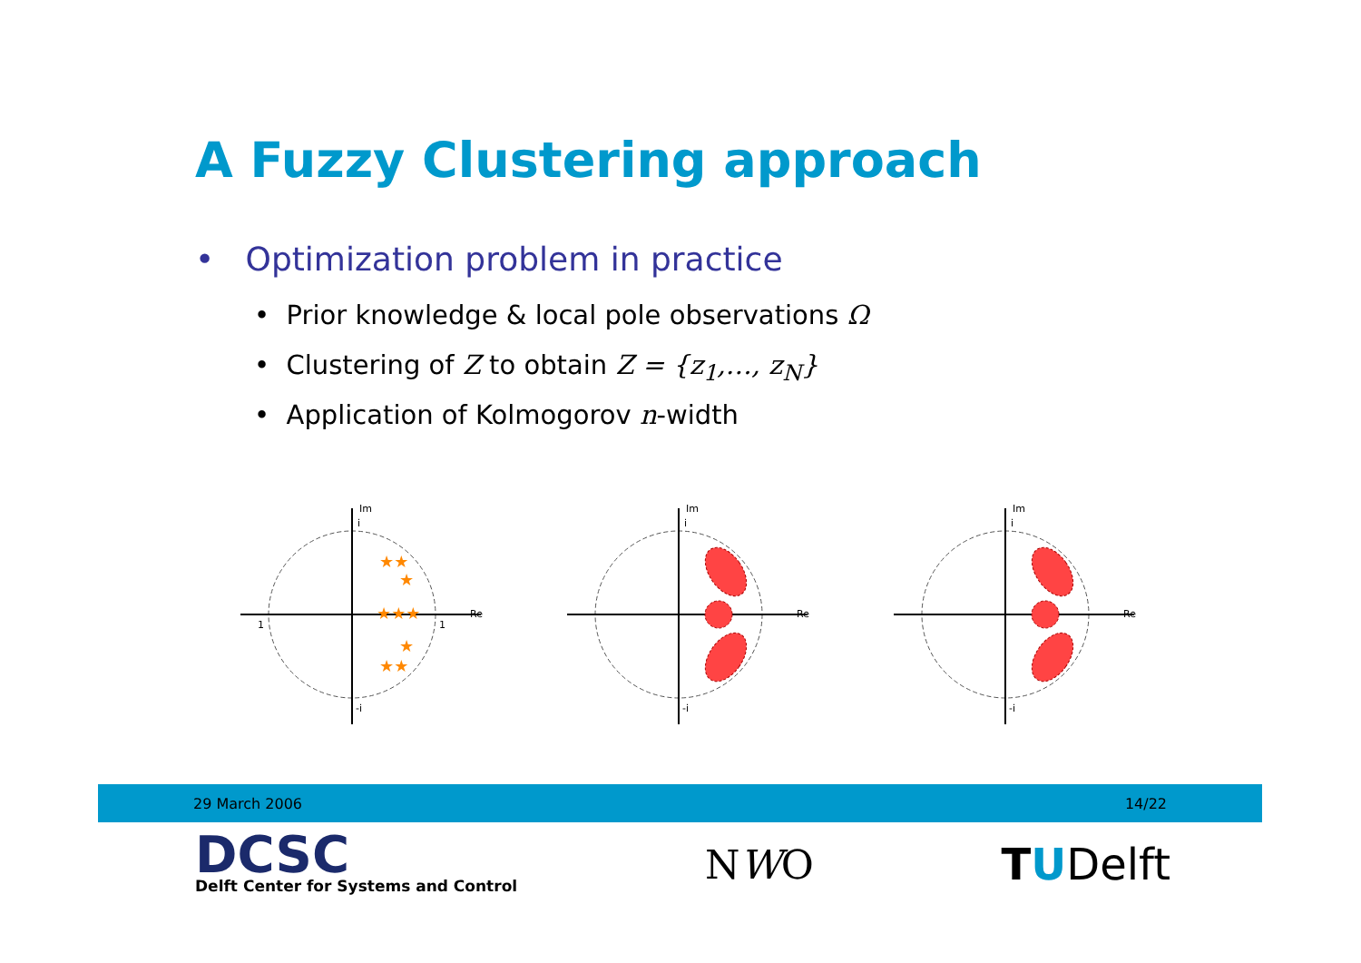A Fuzzy Clustering approach
• Optimization problem in practice
• Prior knowledge & local pole observations Ω
• Clustering of Z to obtain Z = {z<sub>1</sub>,…, z<sub>N</sub>}
• Application of Kolmogorov n-width
Im
Re
1
1
i
-i
★★
★
★★★
★
★★
Im
Re
i
-i
Im
Re
i
-i
29 March 2006 14/22
DCSC
Delft Center for Systems and Control
NWO TUDelft